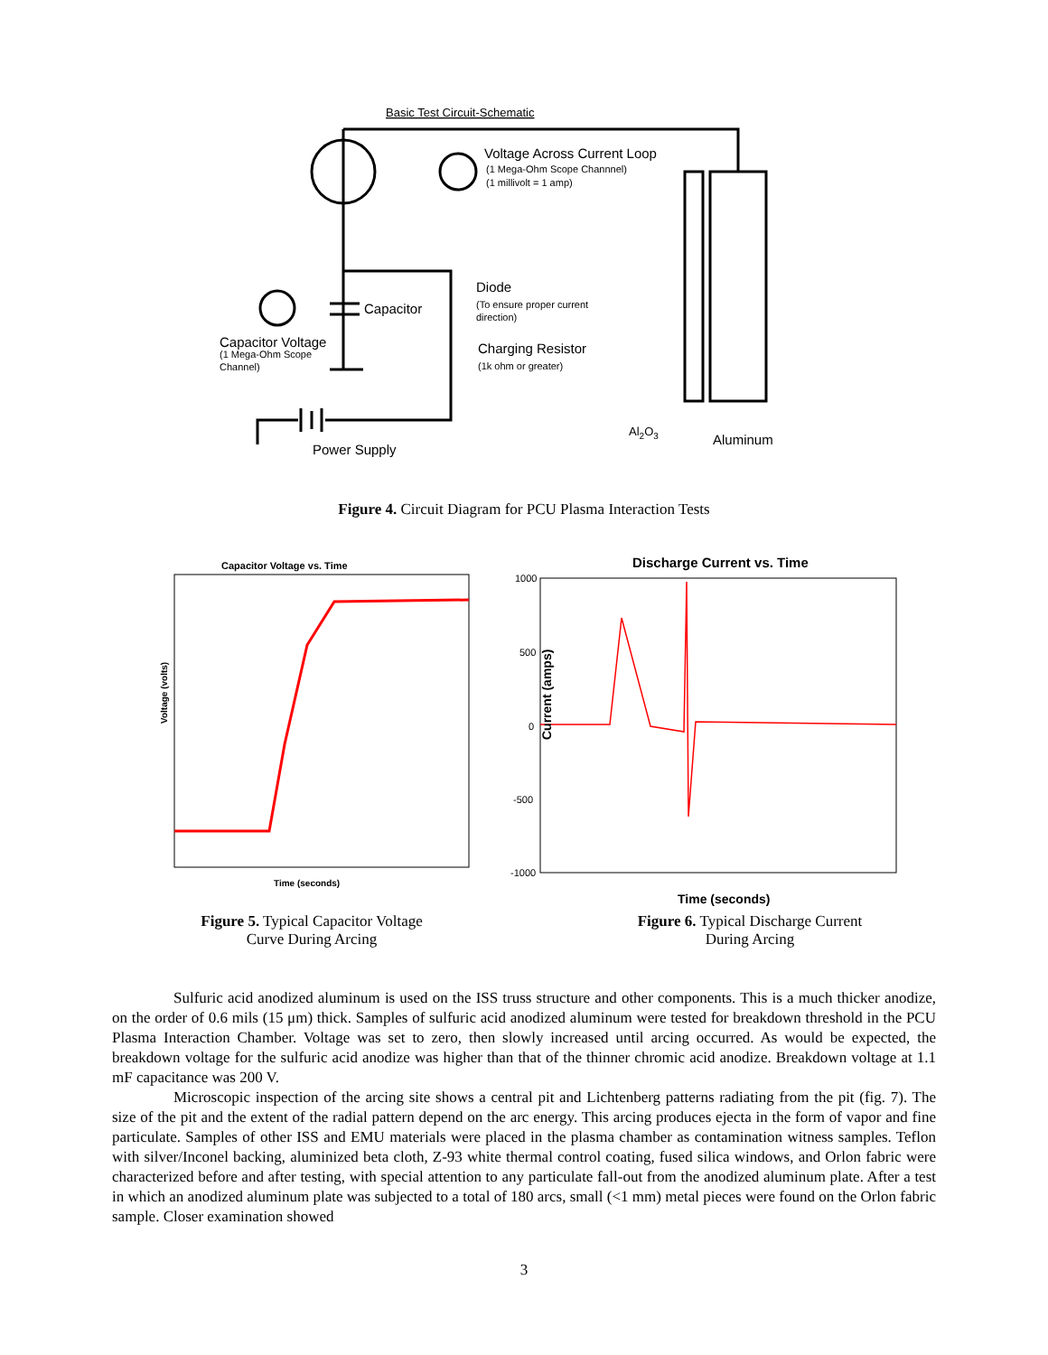Basic Test Circuit-Schematic
Voltage Across Current Loop
(1 Mega-Ohm Scope Channnel)
(1 millivolt = 1 amp)
Capacitor
Diode
(To ensure proper current
direction)
Capacitor Voltage
(1 Mega-Ohm Scope
Channel)
Charging Resistor
(1k ohm or greater)
Power Supply
Al2O3
Aluminum
Figure 4. Circuit Diagram for PCU Plasma Interaction Tests
Capacitor Voltage vs. Time
Voltage (volts)
Time (seconds)
Discharge Current vs. Time
Current (amps)
1000
500
0
-500
-1000
Time (seconds)
Figure 5. Typical Capacitor Voltage
Curve During Arcing
Figure 6. Typical Discharge Current
During Arcing
Sulfuric acid anodized aluminum is used on the ISS truss structure and other components. This is a much thicker anodize, on the order of 0.6 mils (15 μm) thick. Samples of sulfuric acid anodized aluminum were tested for breakdown threshold in the PCU Plasma Interaction Chamber. Voltage was set to zero, then slowly increased until arcing occurred. As would be expected, the breakdown voltage for the sulfuric acid anodize was higher than that of the thinner chromic acid anodize. Breakdown voltage at 1.1 mF capacitance was 200 V.
Microscopic inspection of the arcing site shows a central pit and Lichtenberg patterns radiating from the pit (fig. 7). The size of the pit and the extent of the radial pattern depend on the arc energy. This arcing produces ejecta in the form of vapor and fine particulate. Samples of other ISS and EMU materials were placed in the plasma chamber as contamination witness samples. Teflon with silver/Inconel backing, aluminized beta cloth, Z-93 white thermal control coating, fused silica windows, and Orlon fabric were characterized before and after testing, with special attention to any particulate fall-out from the anodized aluminum plate. After a test in which an anodized aluminum plate was subjected to a total of 180 arcs, small (<1 mm) metal pieces were found on the Orlon fabric sample. Closer examination showed
3